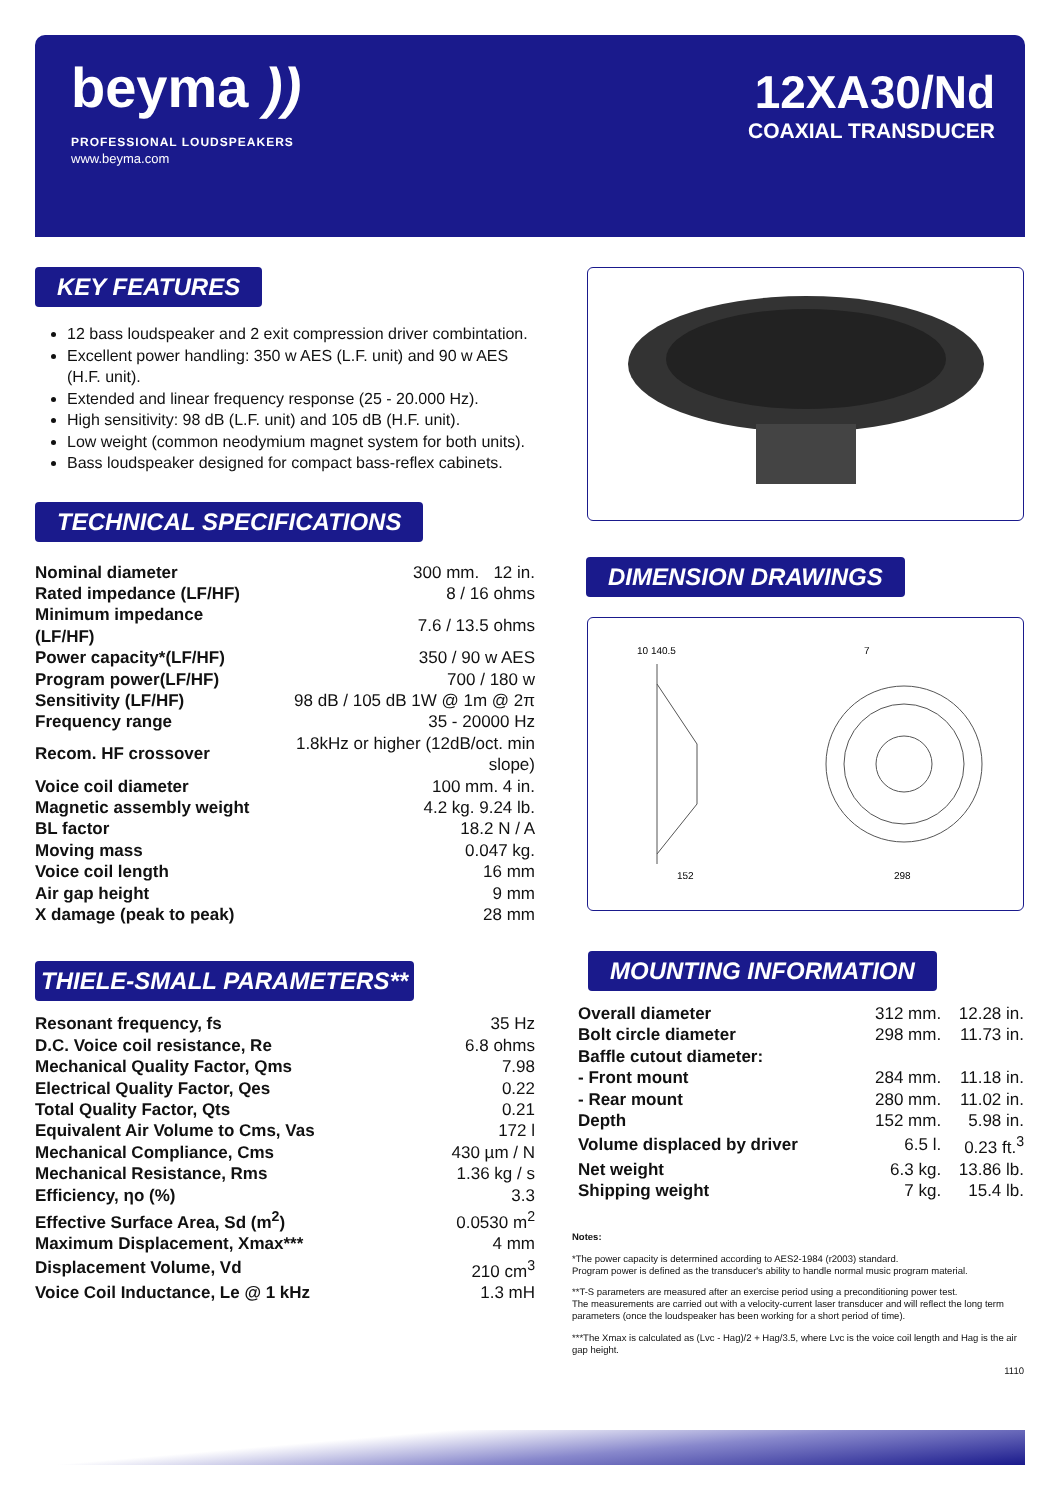beyma ))
PROFESSIONAL LOUDSPEAKERS
www.beyma.com
12XA30/Nd
COAXIAL TRANSDUCER
KEY FEATURES
12 bass loudspeaker and 2 exit compression driver combintation.
Excellent power handling: 350 w AES (L.F. unit) and 90 w AES (H.F. unit).
Extended and linear frequency response (25 - 20.000 Hz).
High sensitivity: 98 dB (L.F. unit) and 105 dB (H.F. unit).
Low weight (common neodymium magnet system for both units).
Bass loudspeaker designed for compact bass-reflex cabinets.
TECHNICAL SPECIFICATIONS
| Nominal diameter | 300 mm. 12 in. |
| Rated impedance (LF/HF) | 8 / 16 ohms |
| Minimum impedance (LF/HF) | 7.6 / 13.5 ohms |
| Power capacity*(LF/HF) | 350 / 90 w AES |
| Program power(LF/HF) | 700 / 180 w |
| Sensitivity (LF/HF) | 98 dB / 105 dB 1W @ 1m @ 2π |
| Frequency range | 35 - 20000 Hz |
| Recom. HF crossover | 1.8kHz or higher (12dB/oct. min slope) |
| Voice coil diameter | 100 mm. 4 in. |
| Magnetic assembly weight | 4.2 kg. 9.24 lb. |
| BL factor | 18.2 N / A |
| Moving mass | 0.047 kg. |
| Voice coil length | 16 mm |
| Air gap height | 9 mm |
| X damage (peak to peak) | 28 mm |
THIELE-SMALL PARAMETERS**
| Resonant frequency, fs | 35 Hz |
| D.C. Voice coil resistance, Re | 6.8 ohms |
| Mechanical Quality Factor, Qms | 7.98 |
| Electrical Quality Factor, Qes | 0.22 |
| Total Quality Factor, Qts | 0.21 |
| Equivalent Air Volume to Cms, Vas | 172 l |
| Mechanical Compliance, Cms | 430 µm / N |
| Mechanical Resistance, Rms | 1.36 kg / s |
| Efficiency, ηo (%) | 3.3 |
| Effective Surface Area, Sd (m<sup>2</sup>) | 0.0530 m<sup>2</sup> |
| Maximum Displacement, Xmax*** | 4 mm |
| Displacement Volume, Vd | 210 cm<sup>3</sup> |
| Voice Coil Inductance, Le @ 1 kHz | 1.3 mH |
DIMENSION DRAWINGS
10 140.5
152
7
298
MOUNTING INFORMATION
| Overall diameter | 312 mm. | 12.28 in. |
| Bolt circle diameter | 298 mm. | 11.73 in. |
| Baffle cutout diameter: | | |
| - Front mount | 284 mm. | 11.18 in. |
| - Rear mount | 280 mm. | 11.02 in. |
| Depth | 152 mm. | 5.98 in. |
| Volume displaced by driver | 6.5 l. | 0.23 ft.<sup>3</sup> |
| Net weight | 6.3 kg. | 13.86 lb. |
| Shipping weight | 7 kg. | 15.4 lb. |
Notes:
*The power capacity is determined according to AES2-1984 (r2003) standard.
Program power is defined as the transducer's ability to handle normal music program material.
**T-S parameters are measured after an exercise period using a preconditioning power test.
The measurements are carried out with a velocity-current laser transducer and will reflect the long term parameters (once the loudspeaker has been working for a short period of time).
***The Xmax is calculated as (Lvc - Hag)/2 + Hag/3.5, where Lvc is the voice coil length and Hag is the air gap height.
1110